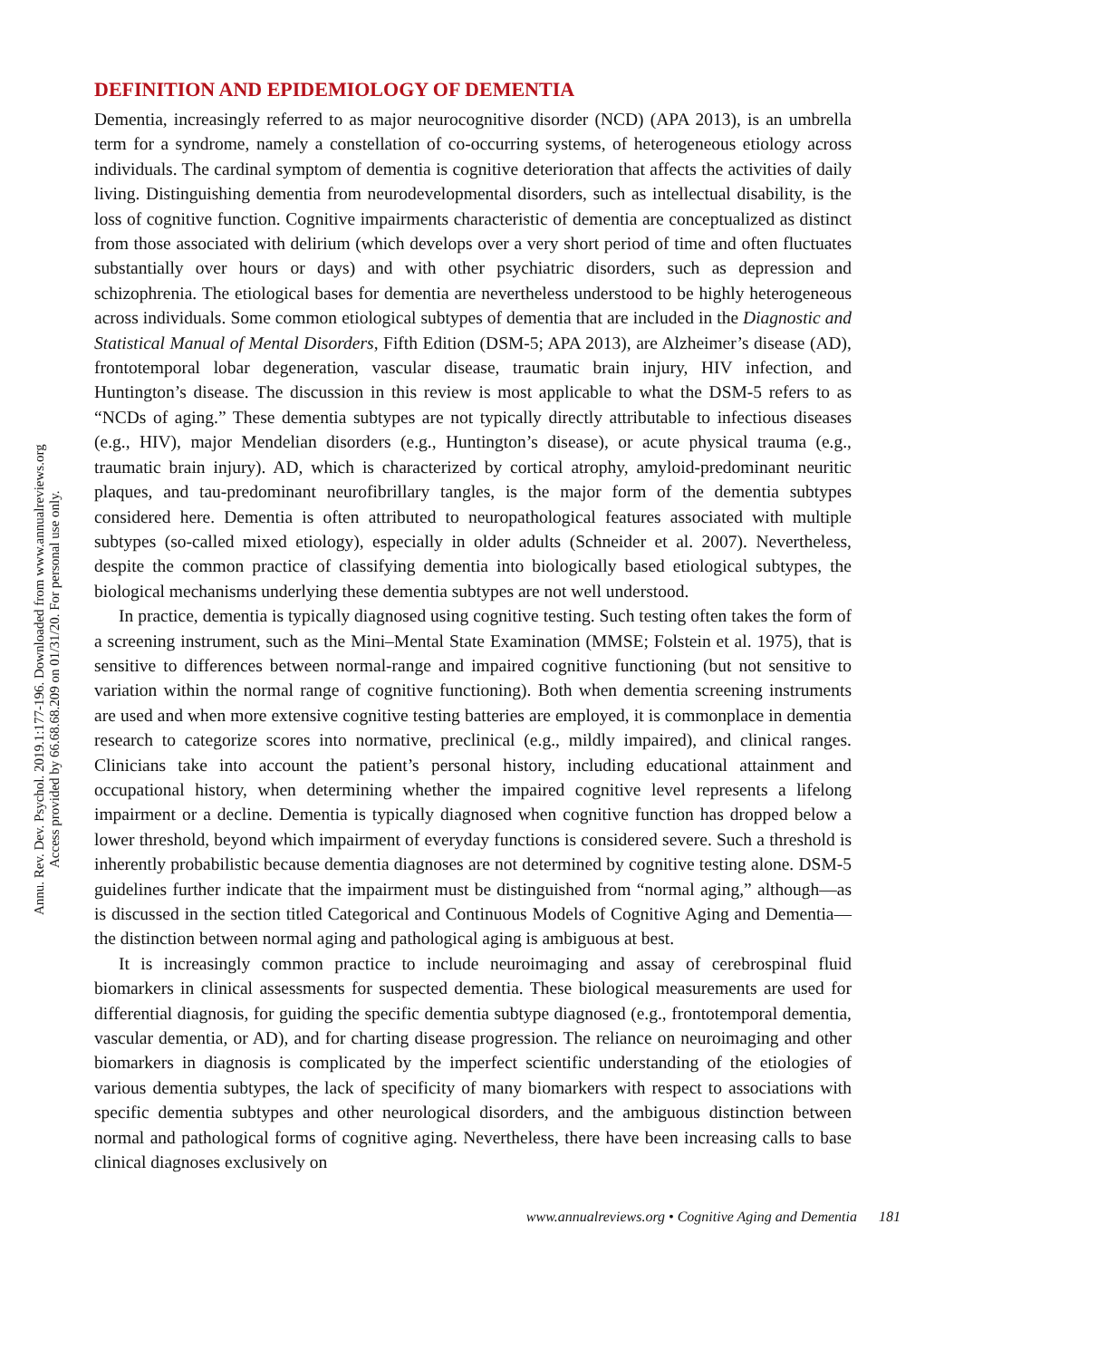Annu. Rev. Dev. Psychol. 2019.1:177-196. Downloaded from www.annualreviews.org
Access provided by 66.68.68.209 on 01/31/20. For personal use only.
DEFINITION AND EPIDEMIOLOGY OF DEMENTIA
Dementia, increasingly referred to as major neurocognitive disorder (NCD) (APA 2013), is an umbrella term for a syndrome, namely a constellation of co-occurring systems, of heterogeneous etiology across individuals. The cardinal symptom of dementia is cognitive deterioration that affects the activities of daily living. Distinguishing dementia from neurodevelopmental disorders, such as intellectual disability, is the loss of cognitive function. Cognitive impairments characteristic of dementia are conceptualized as distinct from those associated with delirium (which develops over a very short period of time and often fluctuates substantially over hours or days) and with other psychiatric disorders, such as depression and schizophrenia. The etiological bases for dementia are nevertheless understood to be highly heterogeneous across individuals. Some common etiological subtypes of dementia that are included in the Diagnostic and Statistical Manual of Mental Disorders, Fifth Edition (DSM-5; APA 2013), are Alzheimer’s disease (AD), frontotemporal lobar degeneration, vascular disease, traumatic brain injury, HIV infection, and Huntington’s disease. The discussion in this review is most applicable to what the DSM-5 refers to as “NCDs of aging.” These dementia subtypes are not typically directly attributable to infectious diseases (e.g., HIV), major Mendelian disorders (e.g., Huntington’s disease), or acute physical trauma (e.g., traumatic brain injury). AD, which is characterized by cortical atrophy, amyloid-predominant neuritic plaques, and tau-predominant neurofibrillary tangles, is the major form of the dementia subtypes considered here. Dementia is often attributed to neuropathological features associated with multiple subtypes (so-called mixed etiology), especially in older adults (Schneider et al. 2007). Nevertheless, despite the common practice of classifying dementia into biologically based etiological subtypes, the biological mechanisms underlying these dementia subtypes are not well understood.
In practice, dementia is typically diagnosed using cognitive testing. Such testing often takes the form of a screening instrument, such as the Mini–Mental State Examination (MMSE; Folstein et al. 1975), that is sensitive to differences between normal-range and impaired cognitive functioning (but not sensitive to variation within the normal range of cognitive functioning). Both when dementia screening instruments are used and when more extensive cognitive testing batteries are employed, it is commonplace in dementia research to categorize scores into normative, preclinical (e.g., mildly impaired), and clinical ranges. Clinicians take into account the patient’s personal history, including educational attainment and occupational history, when determining whether the impaired cognitive level represents a lifelong impairment or a decline. Dementia is typically diagnosed when cognitive function has dropped below a lower threshold, beyond which impairment of everyday functions is considered severe. Such a threshold is inherently probabilistic because dementia diagnoses are not determined by cognitive testing alone. DSM-5 guidelines further indicate that the impairment must be distinguished from “normal aging,” although—as is discussed in the section titled Categorical and Continuous Models of Cognitive Aging and Dementia—the distinction between normal aging and pathological aging is ambiguous at best.
It is increasingly common practice to include neuroimaging and assay of cerebrospinal fluid biomarkers in clinical assessments for suspected dementia. These biological measurements are used for differential diagnosis, for guiding the specific dementia subtype diagnosed (e.g., frontotemporal dementia, vascular dementia, or AD), and for charting disease progression. The reliance on neuroimaging and other biomarkers in diagnosis is complicated by the imperfect scientific understanding of the etiologies of various dementia subtypes, the lack of specificity of many biomarkers with respect to associations with specific dementia subtypes and other neurological disorders, and the ambiguous distinction between normal and pathological forms of cognitive aging. Nevertheless, there have been increasing calls to base clinical diagnoses exclusively on
www.annualreviews.org • Cognitive Aging and Dementia 181